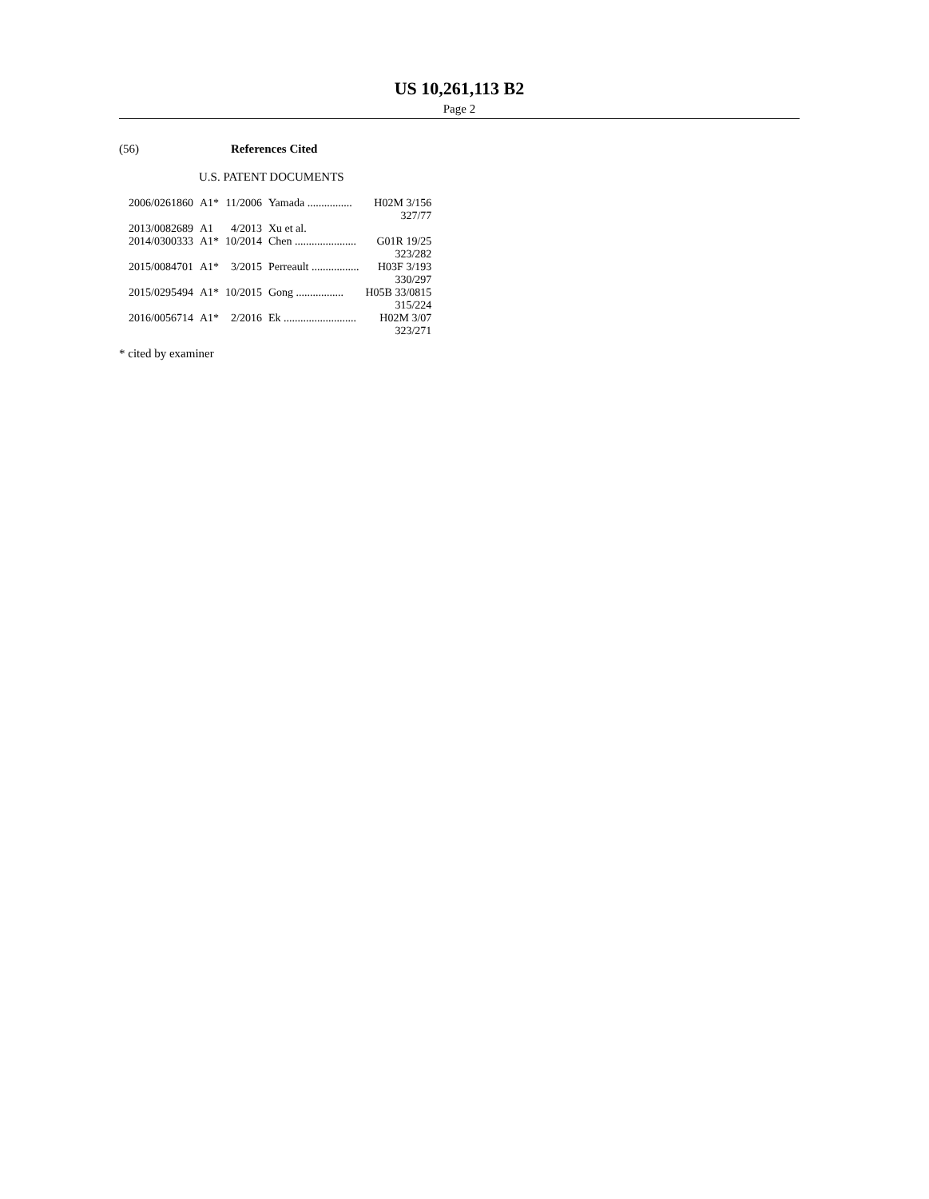US 10,261,113 B2
Page 2
(56) References Cited
U.S. PATENT DOCUMENTS
| 2006/0261860 | A1* | 11/2006 | Yamada ................ | H02M 3/156 |
| | | | | 327/77 |
| 2013/0082689 | A1 | 4/2013 | Xu et al. | |
| 2014/0300333 | A1* | 10/2014 | Chen ...................... | G01R 19/25 |
| | | | | 323/282 |
| 2015/0084701 | A1* | 3/2015 | Perreault ................. | H03F 3/193 |
| | | | | 330/297 |
| 2015/0295494 | A1* | 10/2015 | Gong ................. | H05B 33/0815 |
| | | | | 315/224 |
| 2016/0056714 | A1* | 2/2016 | Ek .......................... | H02M 3/07 |
| | | | | 323/271 |
* cited by examiner